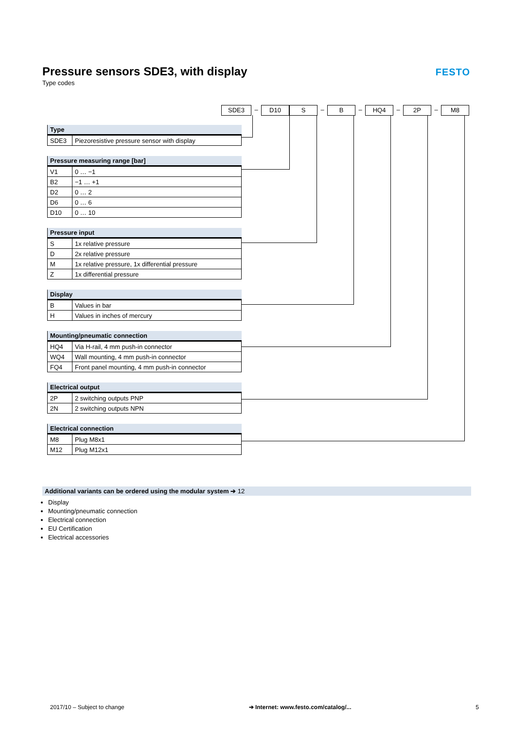Pressure sensors SDE3, with display
Type codes
FESTO
SDE3 – D10 S – B – HQ4 – 2P – M8
| Type | |
| --- | --- |
| SDE3 | Piezoresistive pressure sensor with display |
| Pressure measuring range [bar] | |
| --- | --- |
| V1 | 0 … −1 |
| B2 | −1 … +1 |
| D2 | 0 … 2 |
| D6 | 0 … 6 |
| D10 | 0 … 10 |
| Pressure input | |
| --- | --- |
| S | 1x relative pressure |
| D | 2x relative pressure |
| M | 1x relative pressure, 1x differential pressure |
| Z | 1x differential pressure |
| Display | |
| --- | --- |
| B | Values in bar |
| H | Values in inches of mercury |
| Mounting/pneumatic connection | |
| --- | --- |
| HQ4 | Via H-rail, 4 mm push-in connector |
| WQ4 | Wall mounting, 4 mm push-in connector |
| FQ4 | Front panel mounting, 4 mm push-in connector |
| Electrical output | |
| --- | --- |
| 2P | 2 switching outputs PNP |
| 2N | 2 switching outputs NPN |
| Electrical connection | |
| --- | --- |
| M8 | Plug M8x1 |
| M12 | Plug M12x1 |
Additional variants can be ordered using the modular system ➔ 12
Display
Mounting/pneumatic connection
Electrical connection
EU Certification
Electrical accessories
2017/10 – Subject to change ➔ Internet: www.festo.com/catalog/... 5